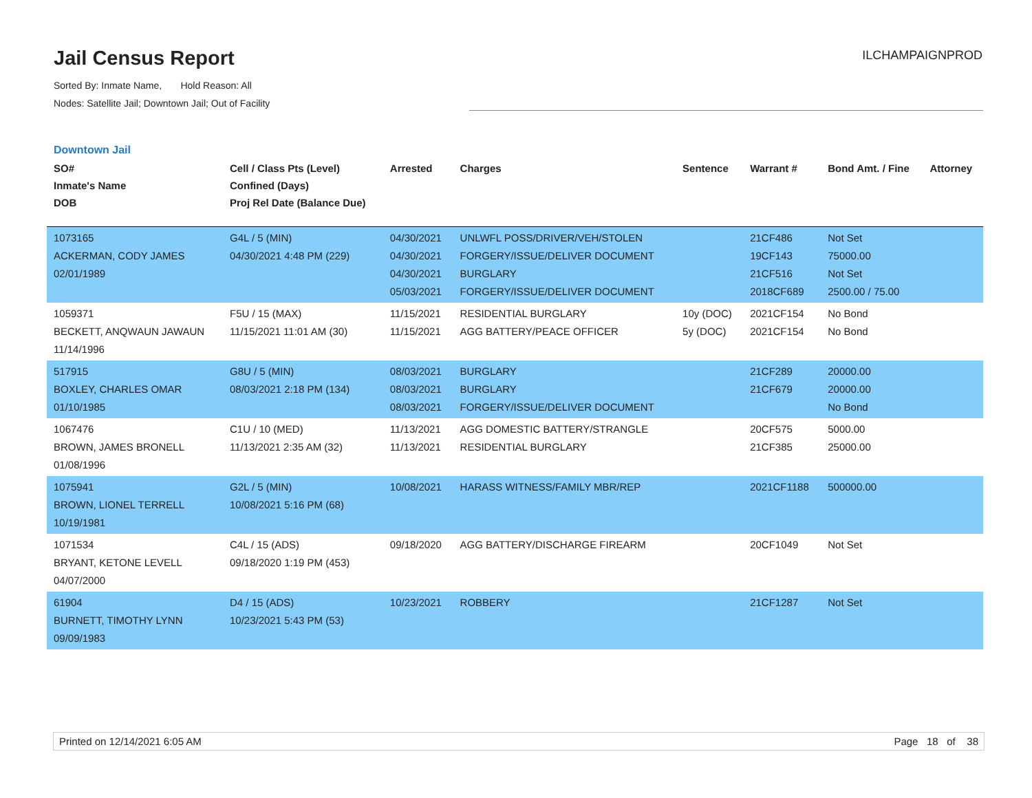Jail Census Report
ILCHAMPAIGNPROD
Sorted By: Inmate Name, Hold Reason: All
Nodes: Satellite Jail; Downtown Jail; Out of Facility
Downtown Jail
| SO# Inmate's Name DOB | Cell / Class Pts (Level) Confined (Days) Proj Rel Date (Balance Due) | Arrested | Charges | Sentence | Warrant # | Bond Amt. / Fine | Attorney |
| --- | --- | --- | --- | --- | --- | --- | --- |
| 1073165 ACKERMAN, CODY JAMES 02/01/1989 | G4L / 5 (MIN) 04/30/2021 4:48 PM (229) | 04/30/2021 04/30/2021 04/30/2021 05/03/2021 | UNLWFL POSS/DRIVER/VEH/STOLEN FORGERY/ISSUE/DELIVER DOCUMENT BURGLARY FORGERY/ISSUE/DELIVER DOCUMENT | | 21CF486 19CF143 21CF516 2018CF689 | Not Set 75000.00 Not Set 2500.00 / 75.00 | |
| 1059371 BECKETT, ANQWAUN JAWAUN 11/14/1996 | F5U / 15 (MAX) 11/15/2021 11:01 AM (30) | 11/15/2021 11/15/2021 | RESIDENTIAL BURGLARY AGG BATTERY/PEACE OFFICER | 10y (DOC) 5y (DOC) | 2021CF154 2021CF154 | No Bond No Bond | |
| 517915 BOXLEY, CHARLES OMAR 01/10/1985 | G8U / 5 (MIN) 08/03/2021 2:18 PM (134) | 08/03/2021 08/03/2021 08/03/2021 | BURGLARY BURGLARY FORGERY/ISSUE/DELIVER DOCUMENT | | 21CF289 21CF679 | 20000.00 20000.00 No Bond | |
| 1067476 BROWN, JAMES BRONELL 01/08/1996 | C1U / 10 (MED) 11/13/2021 2:35 AM (32) | 11/13/2021 11/13/2021 | AGG DOMESTIC BATTERY/STRANGLE RESIDENTIAL BURGLARY | | 20CF575 21CF385 | 5000.00 25000.00 | |
| 1075941 BROWN, LIONEL TERRELL 10/19/1981 | G2L / 5 (MIN) 10/08/2021 5:16 PM (68) | 10/08/2021 | HARASS WITNESS/FAMILY MBR/REP | | 2021CF1188 | 500000.00 | |
| 1071534 BRYANT, KETONE LEVELL 04/07/2000 | C4L / 15 (ADS) 09/18/2020 1:19 PM (453) | 09/18/2020 | AGG BATTERY/DISCHARGE FIREARM | | 20CF1049 | Not Set | |
| 61904 BURNETT, TIMOTHY LYNN 09/09/1983 | D4 / 15 (ADS) 10/23/2021 5:43 PM (53) | 10/23/2021 | ROBBERY | | 21CF1287 | Not Set | |
Printed on 12/14/2021 6:05 AM Page 18 of 38